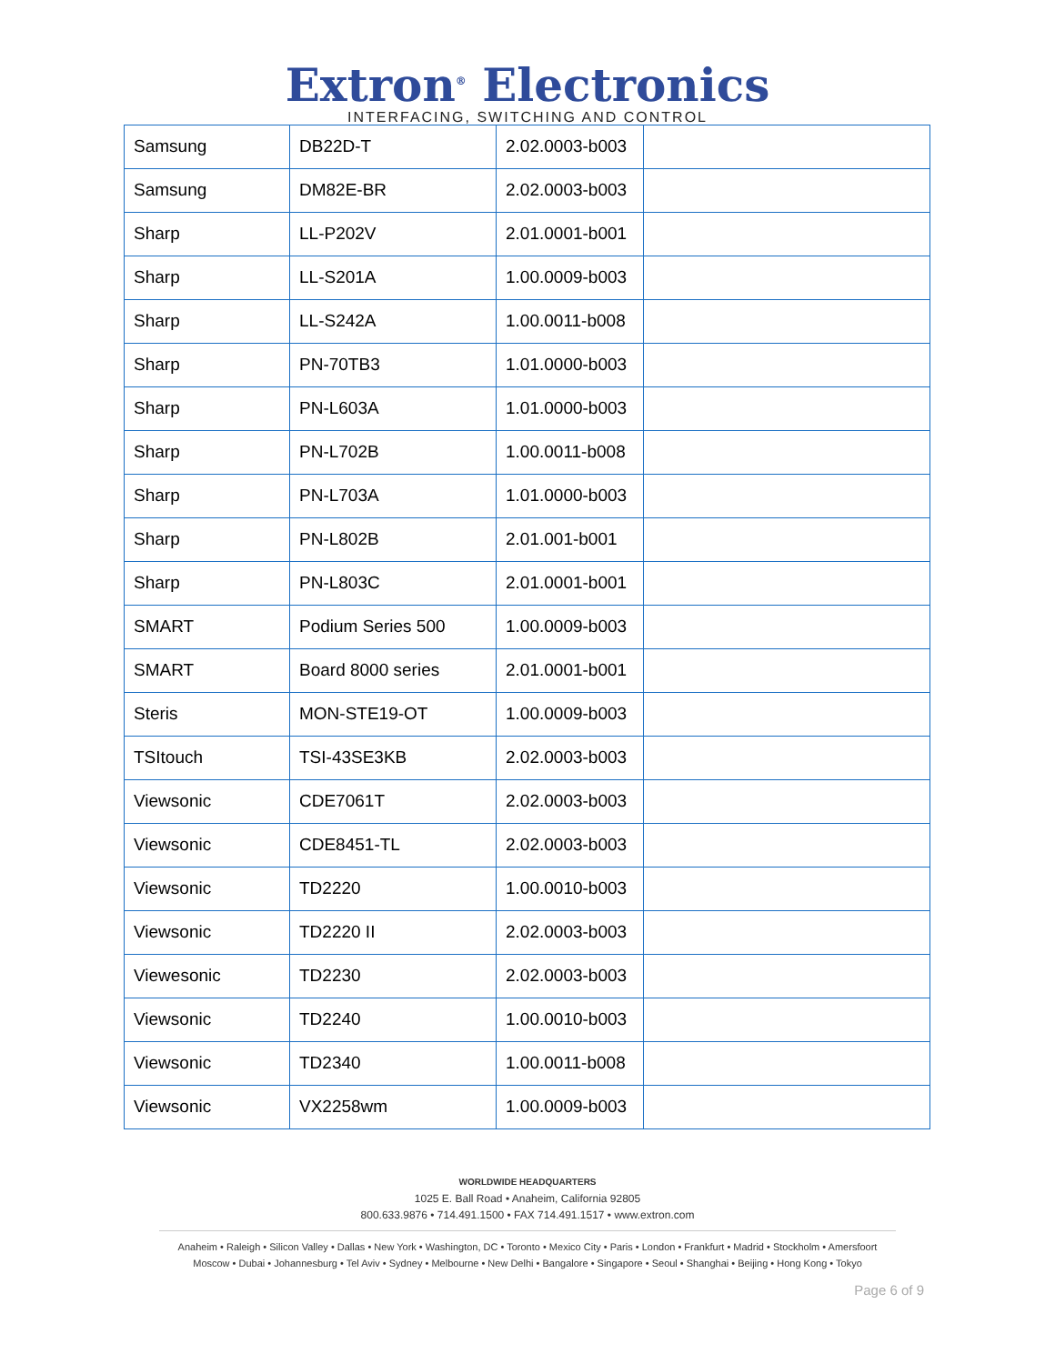Extron<sup>®</sup> Electronics
INTERFACING, SWITCHING AND CONTROL
| Samsung | DB22D-T | 2.02.0003-b003 | |
| Samsung | DM82E-BR | 2.02.0003-b003 | |
| Sharp | LL-P202V | 2.01.0001-b001 | |
| Sharp | LL-S201A | 1.00.0009-b003 | |
| Sharp | LL-S242A | 1.00.0011-b008 | |
| Sharp | PN-70TB3 | 1.01.0000-b003 | |
| Sharp | PN-L603A | 1.01.0000-b003 | |
| Sharp | PN-L702B | 1.00.0011-b008 | |
| Sharp | PN-L703A | 1.01.0000-b003 | |
| Sharp | PN-L802B | 2.01.001-b001 | |
| Sharp | PN-L803C | 2.01.0001-b001 | |
| SMART | Podium Series 500 | 1.00.0009-b003 | |
| SMART | Board 8000 series | 2.01.0001-b001 | |
| Steris | MON-STE19-OT | 1.00.0009-b003 | |
| TSItouch | TSI-43SE3KB | 2.02.0003-b003 | |
| Viewsonic | CDE7061T | 2.02.0003-b003 | |
| Viewsonic | CDE8451-TL | 2.02.0003-b003 | |
| Viewsonic | TD2220 | 1.00.0010-b003 | |
| Viewsonic | TD2220 II | 2.02.0003-b003 | |
| Viewesonic | TD2230 | 2.02.0003-b003 | |
| Viewsonic | TD2240 | 1.00.0010-b003 | |
| Viewsonic | TD2340 | 1.00.0011-b008 | |
| Viewsonic | VX2258wm | 1.00.0009-b003 | |
WORLDWIDE HEADQUARTERS
1025 E. Ball Road • Anaheim, California 92805
800.633.9876 • 714.491.1500 • FAX 714.491.1517 • www.extron.com
Anaheim • Raleigh • Silicon Valley • Dallas • New York • Washington, DC • Toronto • Mexico City • Paris • London • Frankfurt • Madrid • Stockholm • Amersfoort
Moscow • Dubai • Johannesburg • Tel Aviv • Sydney • Melbourne • New Delhi • Bangalore • Singapore • Seoul • Shanghai • Beijing • Hong Kong • Tokyo
Page 6 of 9